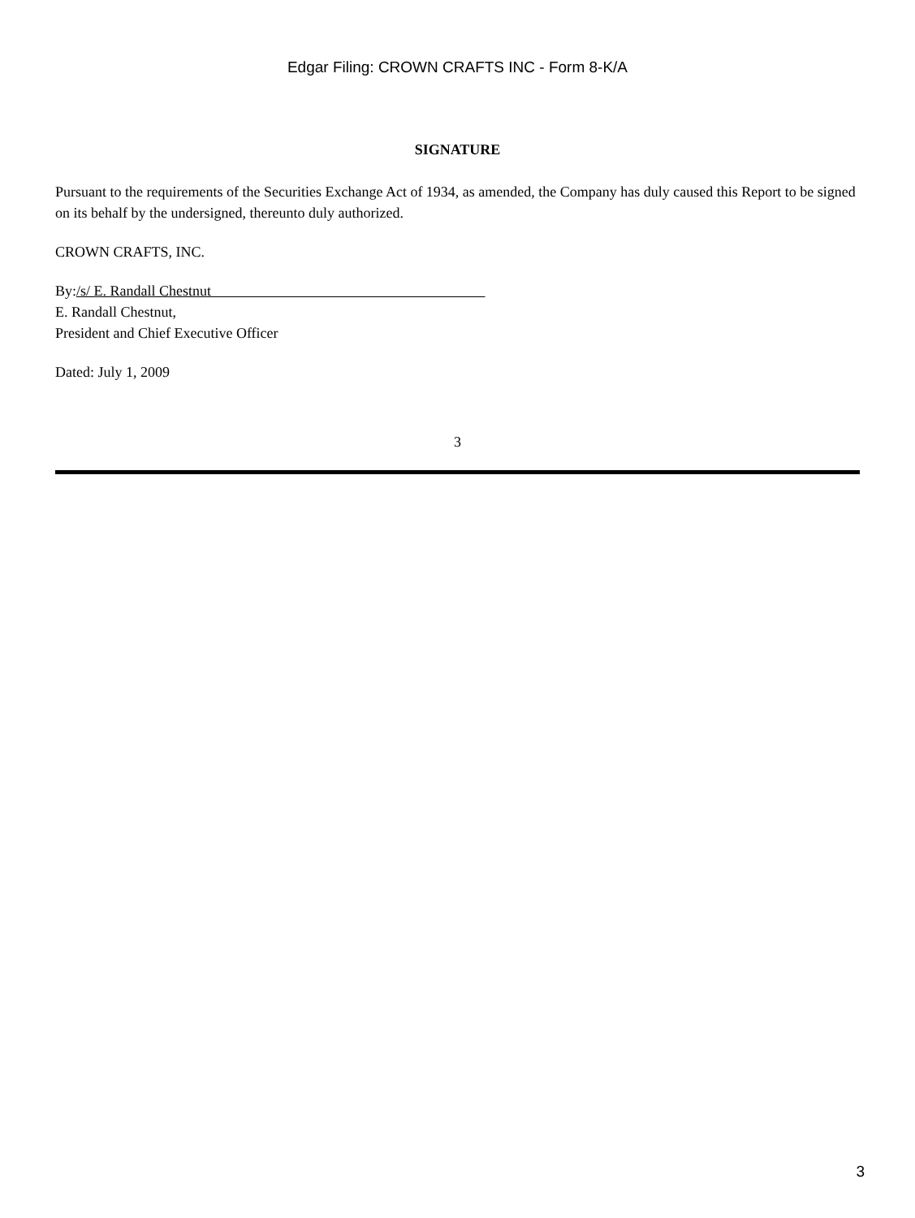Edgar Filing: CROWN CRAFTS INC - Form 8-K/A
SIGNATURE
Pursuant to the requirements of the Securities Exchange Act of 1934, as amended, the Company has duly caused this Report to be signed on its behalf by the undersigned, thereunto duly authorized.
CROWN CRAFTS, INC.
By:/s/ E. Randall Chestnut
E. Randall Chestnut,
President and Chief Executive Officer
Dated: July 1, 2009
3
3